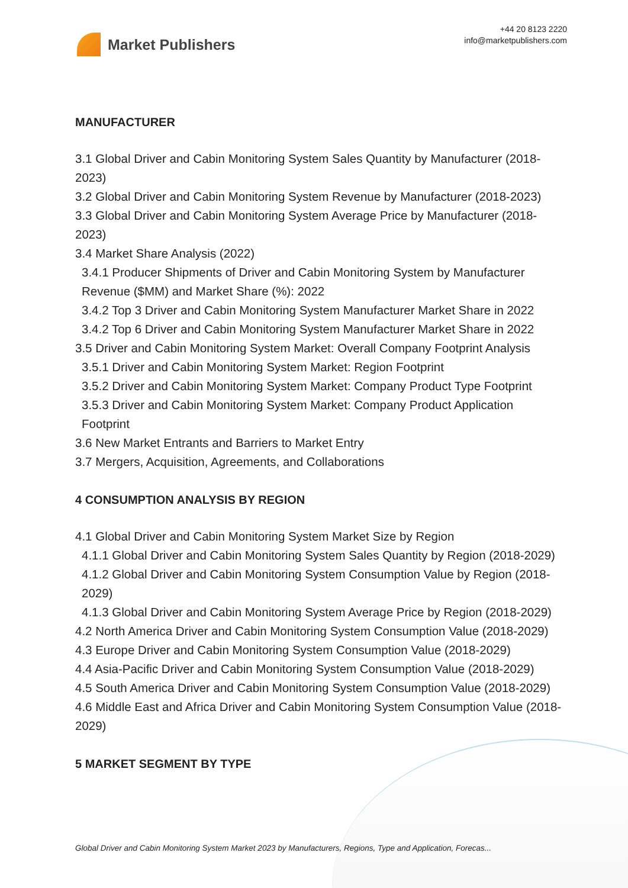Market Publishers
+44 20 8123 2220
info@marketpublishers.com
MANUFACTURER
3.1 Global Driver and Cabin Monitoring System Sales Quantity by Manufacturer (2018-2023)
3.2 Global Driver and Cabin Monitoring System Revenue by Manufacturer (2018-2023)
3.3 Global Driver and Cabin Monitoring System Average Price by Manufacturer (2018-2023)
3.4 Market Share Analysis (2022)
3.4.1 Producer Shipments of Driver and Cabin Monitoring System by Manufacturer Revenue ($MM) and Market Share (%): 2022
3.4.2 Top 3 Driver and Cabin Monitoring System Manufacturer Market Share in 2022
3.4.2 Top 6 Driver and Cabin Monitoring System Manufacturer Market Share in 2022
3.5 Driver and Cabin Monitoring System Market: Overall Company Footprint Analysis
3.5.1 Driver and Cabin Monitoring System Market: Region Footprint
3.5.2 Driver and Cabin Monitoring System Market: Company Product Type Footprint
3.5.3 Driver and Cabin Monitoring System Market: Company Product Application Footprint
3.6 New Market Entrants and Barriers to Market Entry
3.7 Mergers, Acquisition, Agreements, and Collaborations
4 CONSUMPTION ANALYSIS BY REGION
4.1 Global Driver and Cabin Monitoring System Market Size by Region
4.1.1 Global Driver and Cabin Monitoring System Sales Quantity by Region (2018-2029)
4.1.2 Global Driver and Cabin Monitoring System Consumption Value by Region (2018-2029)
4.1.3 Global Driver and Cabin Monitoring System Average Price by Region (2018-2029)
4.2 North America Driver and Cabin Monitoring System Consumption Value (2018-2029)
4.3 Europe Driver and Cabin Monitoring System Consumption Value (2018-2029)
4.4 Asia-Pacific Driver and Cabin Monitoring System Consumption Value (2018-2029)
4.5 South America Driver and Cabin Monitoring System Consumption Value (2018-2029)
4.6 Middle East and Africa Driver and Cabin Monitoring System Consumption Value (2018-2029)
5 MARKET SEGMENT BY TYPE
Global Driver and Cabin Monitoring System Market 2023 by Manufacturers, Regions, Type and Application, Forecas...